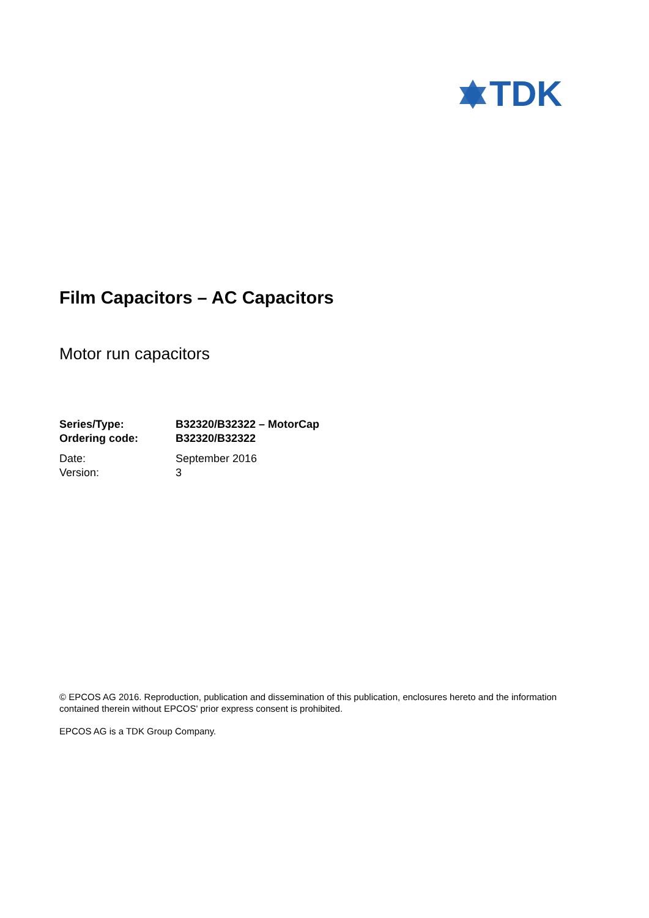TDK
Film Capacitors – AC Capacitors
Motor run capacitors
| Series/Type: | B32320/B32322 – MotorCap |
| Ordering code: | B32320/B32322 |
| Date: | September 2016 |
| Version: | 3 |
© EPCOS AG 2016. Reproduction, publication and dissemination of this publication, enclosures hereto and the information contained therein without EPCOS' prior express consent is prohibited.
EPCOS AG is a TDK Group Company.